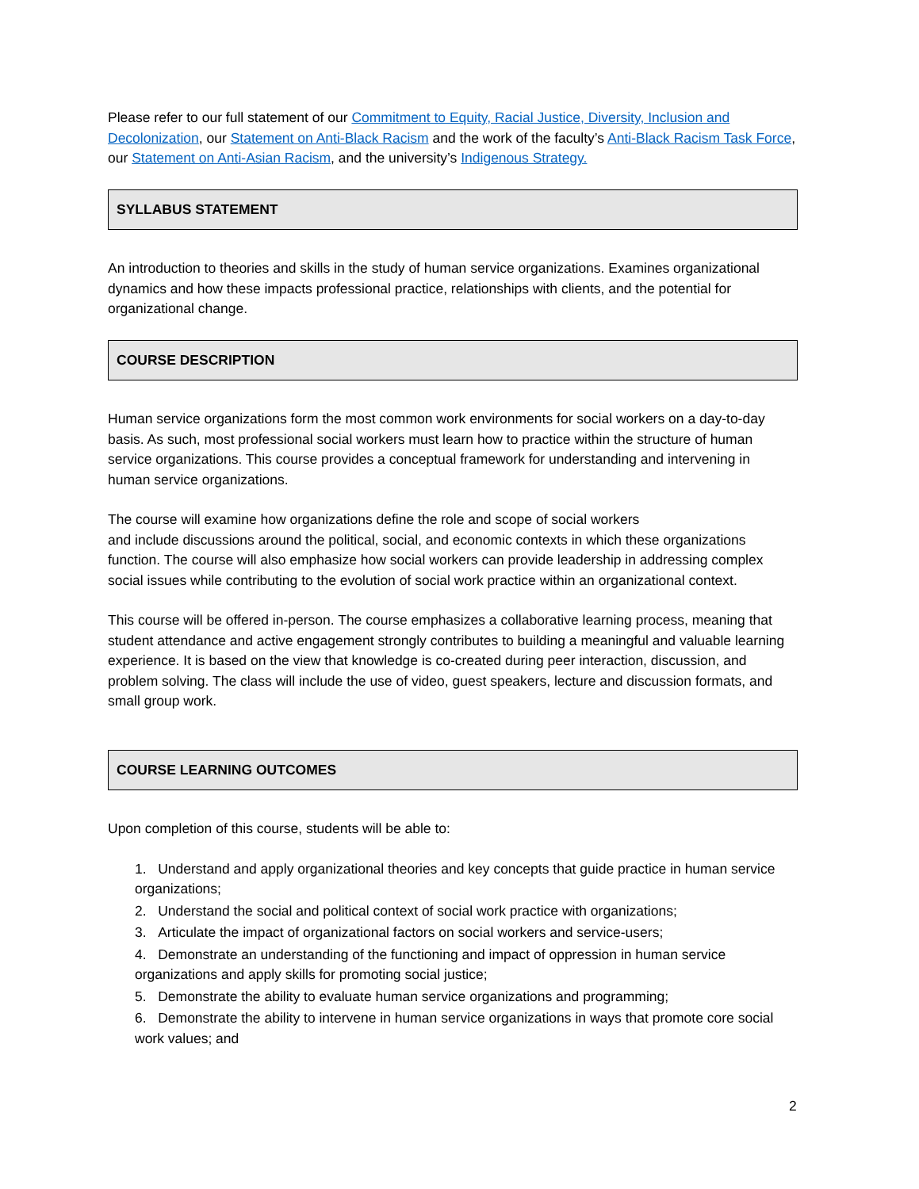Please refer to our full statement of our Commitment to Equity, Racial Justice, Diversity, Inclusion and Decolonization, our Statement on Anti-Black Racism and the work of the faculty’s Anti-Black Racism Task Force, our Statement on Anti-Asian Racism, and the university’s Indigenous Strategy.
SYLLABUS STATEMENT
An introduction to theories and skills in the study of human service organizations. Examines organizational dynamics and how these impacts professional practice, relationships with clients, and the potential for organizational change.
COURSE DESCRIPTION
Human service organizations form the most common work environments for social workers on a day-to-day basis. As such, most professional social workers must learn how to practice within the structure of human service organizations. This course provides a conceptual framework for understanding and intervening in human service organizations.
The course will examine how organizations define the role and scope of social workers
and include discussions around the political, social, and economic contexts in which these organizations function. The course will also emphasize how social workers can provide leadership in addressing complex social issues while contributing to the evolution of social work practice within an organizational context.
This course will be offered in-person. The course emphasizes a collaborative learning process, meaning that student attendance and active engagement strongly contributes to building a meaningful and valuable learning experience. It is based on the view that knowledge is co-created during peer interaction, discussion, and problem solving. The class will include the use of video, guest speakers, lecture and discussion formats, and small group work.
COURSE LEARNING OUTCOMES
Upon completion of this course, students will be able to:
1. Understand and apply organizational theories and key concepts that guide practice in human service organizations;
2. Understand the social and political context of social work practice with organizations;
3. Articulate the impact of organizational factors on social workers and service-users;
4. Demonstrate an understanding of the functioning and impact of oppression in human service organizations and apply skills for promoting social justice;
5. Demonstrate the ability to evaluate human service organizations and programming;
6. Demonstrate the ability to intervene in human service organizations in ways that promote core social work values; and
2